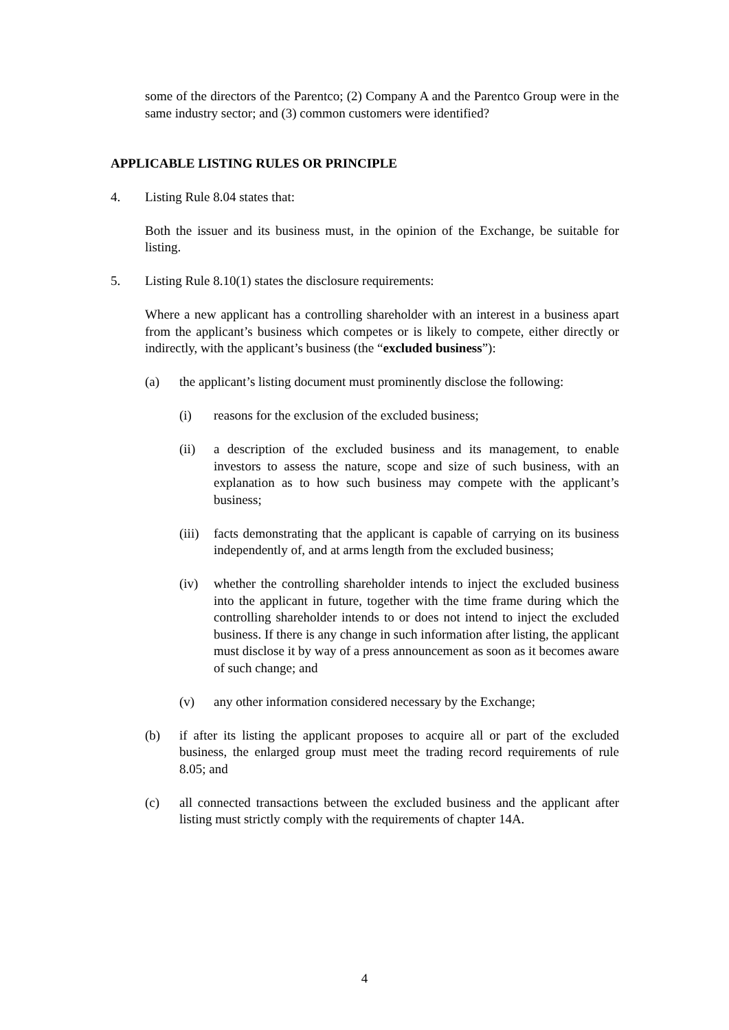some of the directors of the Parentco; (2) Company A and the Parentco Group were in the same industry sector; and (3) common customers were identified?
APPLICABLE LISTING RULES OR PRINCIPLE
4. Listing Rule 8.04 states that:
Both the issuer and its business must, in the opinion of the Exchange, be suitable for listing.
5. Listing Rule 8.10(1) states the disclosure requirements:
Where a new applicant has a controlling shareholder with an interest in a business apart from the applicant’s business which competes or is likely to compete, either directly or indirectly, with the applicant’s business (the “excluded business”):
(a) the applicant’s listing document must prominently disclose the following:
(i) reasons for the exclusion of the excluded business;
(ii) a description of the excluded business and its management, to enable investors to assess the nature, scope and size of such business, with an explanation as to how such business may compete with the applicant’s business;
(iii) facts demonstrating that the applicant is capable of carrying on its business independently of, and at arms length from the excluded business;
(iv) whether the controlling shareholder intends to inject the excluded business into the applicant in future, together with the time frame during which the controlling shareholder intends to or does not intend to inject the excluded business. If there is any change in such information after listing, the applicant must disclose it by way of a press announcement as soon as it becomes aware of such change; and
(v) any other information considered necessary by the Exchange;
(b) if after its listing the applicant proposes to acquire all or part of the excluded business, the enlarged group must meet the trading record requirements of rule 8.05; and
(c) all connected transactions between the excluded business and the applicant after listing must strictly comply with the requirements of chapter 14A.
4